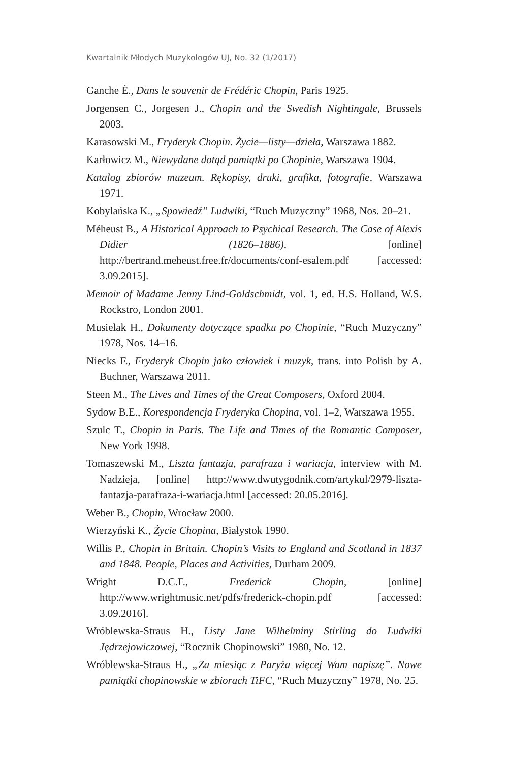Kwartalnik Młodych Muzykologów UJ, No. 32 (1/2017)
Ganche É., Dans le souvenir de Frédéric Chopin, Paris 1925.
Jorgensen C., Jorgesen J., Chopin and the Swedish Nightingale, Brussels 2003.
Karasowski M., Fryderyk Chopin. Życie—listy—dzieła, Warszawa 1882.
Karłowicz M., Niewydane dotąd pamiątki po Chopinie, Warszawa 1904.
Katalog zbiorów muzeum. Rękopisy, druki, grafika, fotografie, Warszawa 1971.
Kobylańska K., „Spowiedź” Ludwiki, “Ruch Muzyczny” 1968, Nos. 20–21.
Méheust B., A Historical Approach to Psychical Research. The Case of Alexis Didier (1826–1886), [online] http://bertrand.meheust.free.fr/documents/conf-esalem.pdf [accessed: 3.09.2015].
Memoir of Madame Jenny Lind-Goldschmidt, vol. 1, ed. H.S. Holland, W.S. Rockstro, London 2001.
Musielak H., Dokumenty dotyczące spadku po Chopinie, “Ruch Muzyczny” 1978, Nos. 14–16.
Niecks F., Fryderyk Chopin jako człowiek i muzyk, trans. into Polish by A. Buchner, Warszawa 2011.
Steen M., The Lives and Times of the Great Composers, Oxford 2004.
Sydow B.E., Korespondencja Fryderyka Chopina, vol. 1–2, Warszawa 1955.
Szulc T., Chopin in Paris. The Life and Times of the Romantic Composer, New York 1998.
Tomaszewski M., Liszta fantazja, parafraza i wariacja, interview with M. Nadzieja, [online] http://www.dwutygodnik.com/artykul/2979-liszta-fantazja-parafraza-i-wariacja.html [accessed: 20.05.2016].
Weber B., Chopin, Wrocław 2000.
Wierzyński K., Życie Chopina, Białystok 1990.
Willis P., Chopin in Britain. Chopin’s Visits to England and Scotland in 1837 and 1848. People, Places and Activities, Durham 2009.
Wright D.C.F., Frederick Chopin, [online] http://www.wrightmusic.net/pdfs/frederick-chopin.pdf [accessed: 3.09.2016].
Wróblewska-Straus H., Listy Jane Wilhelminy Stirling do Ludwiki Jędrzejowiczowej, “Rocznik Chopinowski” 1980, No. 12.
Wróblewska-Straus H., „Za miesiąc z Paryża więcej Wam napiszę”. Nowe pamiątki chopinowskie w zbiorach TiFC, “Ruch Muzyczny” 1978, No. 25.